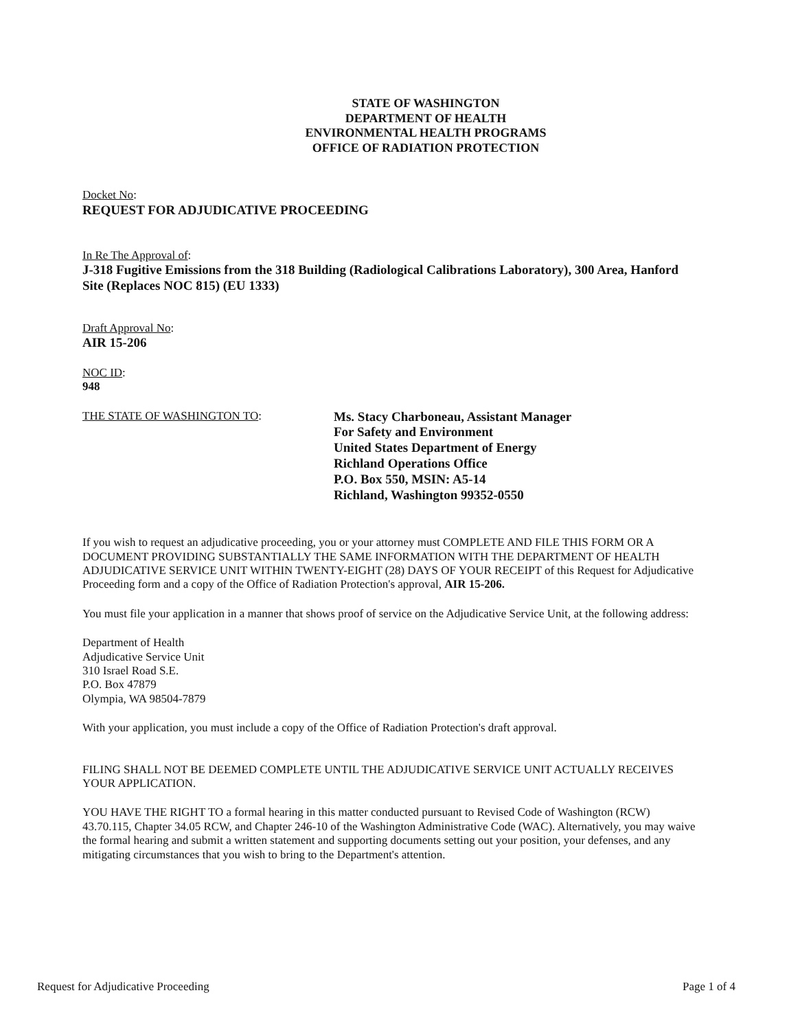STATE OF WASHINGTON
DEPARTMENT OF HEALTH
ENVIRONMENTAL HEALTH PROGRAMS
OFFICE OF RADIATION PROTECTION
Docket No:
REQUEST FOR ADJUDICATIVE PROCEEDING
In Re The Approval of:
J-318 Fugitive Emissions from the 318 Building (Radiological Calibrations Laboratory), 300 Area, Hanford Site (Replaces NOC 815) (EU 1333)
Draft Approval No:
AIR 15-206
NOC ID:
948
THE STATE OF WASHINGTON TO: Ms. Stacy Charboneau, Assistant Manager
For Safety and Environment
United States Department of Energy
Richland Operations Office
P.O. Box 550, MSIN: A5-14
Richland, Washington 99352-0550
If you wish to request an adjudicative proceeding, you or your attorney must COMPLETE AND FILE THIS FORM OR A DOCUMENT PROVIDING SUBSTANTIALLY THE SAME INFORMATION WITH THE DEPARTMENT OF HEALTH ADJUDICATIVE SERVICE UNIT WITHIN TWENTY-EIGHT (28) DAYS OF YOUR RECEIPT of this Request for Adjudicative Proceeding form and a copy of the Office of Radiation Protection's approval, AIR 15-206.
You must file your application in a manner that shows proof of service on the Adjudicative Service Unit, at the following address:
Department of Health
Adjudicative Service Unit
310 Israel Road S.E.
P.O. Box 47879
Olympia, WA 98504-7879
With your application, you must include a copy of the Office of Radiation Protection's draft approval.
FILING SHALL NOT BE DEEMED COMPLETE UNTIL THE ADJUDICATIVE SERVICE UNIT ACTUALLY RECEIVES YOUR APPLICATION.
YOU HAVE THE RIGHT TO a formal hearing in this matter conducted pursuant to Revised Code of Washington (RCW) 43.70.115, Chapter 34.05 RCW, and Chapter 246-10 of the Washington Administrative Code (WAC). Alternatively, you may waive the formal hearing and submit a written statement and supporting documents setting out your position, your defenses, and any mitigating circumstances that you wish to bring to the Department's attention.
Request for Adjudicative Proceeding Page 1 of 4